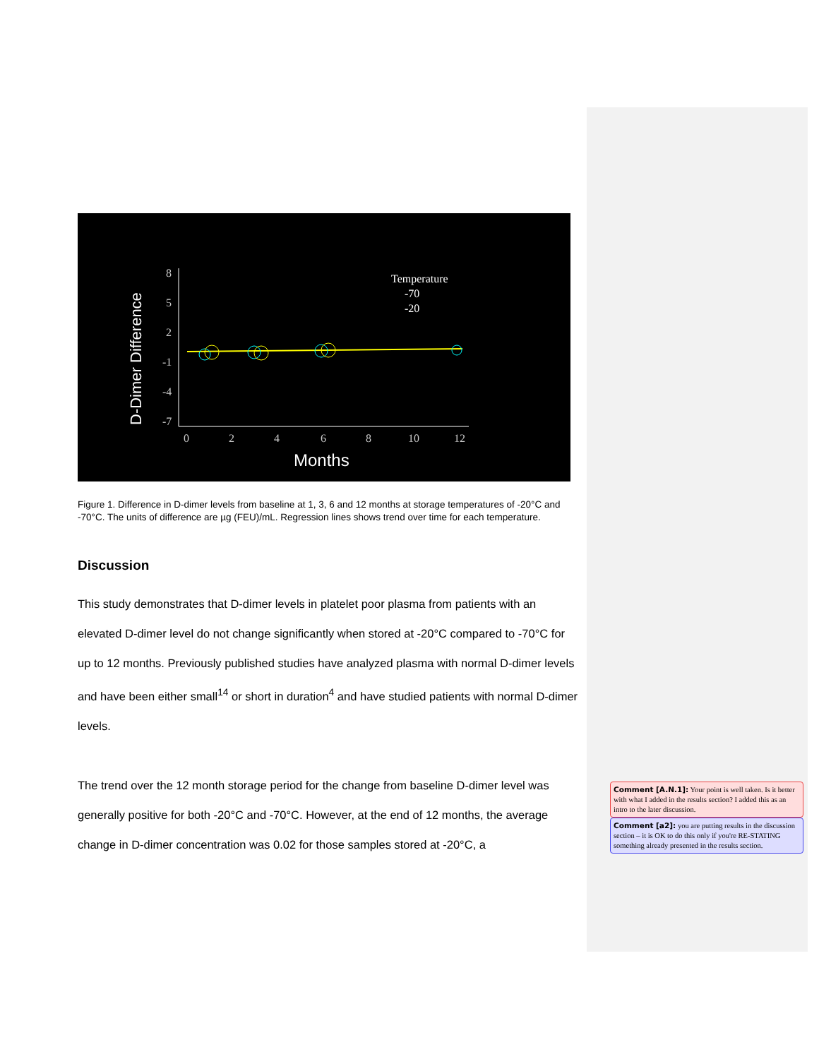D-Dimer Difference
8
5
2
-1
-4
-7
0
2
4
6
8
10
12
Months
Temperature
-70
-20
Figure 1. Difference in D-dimer levels from baseline at 1, 3, 6 and 12 months at storage temperatures of -20°C and -70°C. The units of difference are µg (FEU)/mL. Regression lines shows trend over time for each temperature.
Discussion
This study demonstrates that D-dimer levels in platelet poor plasma from patients with an elevated D-dimer level do not change significantly when stored at -20°C compared to -70°C for up to 12 months. Previously published studies have analyzed plasma with normal D-dimer levels and have been either small<sup>14</sup> or short in duration<sup>4</sup> and have studied patients with normal D-dimer levels.
The trend over the 12 month storage period for the change from baseline D-dimer level was generally positive for both -20°C and -70°C. However, at the end of 12 months, the average change in D-dimer concentration was 0.02 for those samples stored at -20°C, a
Comment [A.N.1]: Your point is well taken. Is it better with what I added in the results section? I added this as an intro to the later discussion.
Comment [a2]: you are putting results in the discussion section – it is OK to do this only if you're RE-STATING something already presented in the results section.